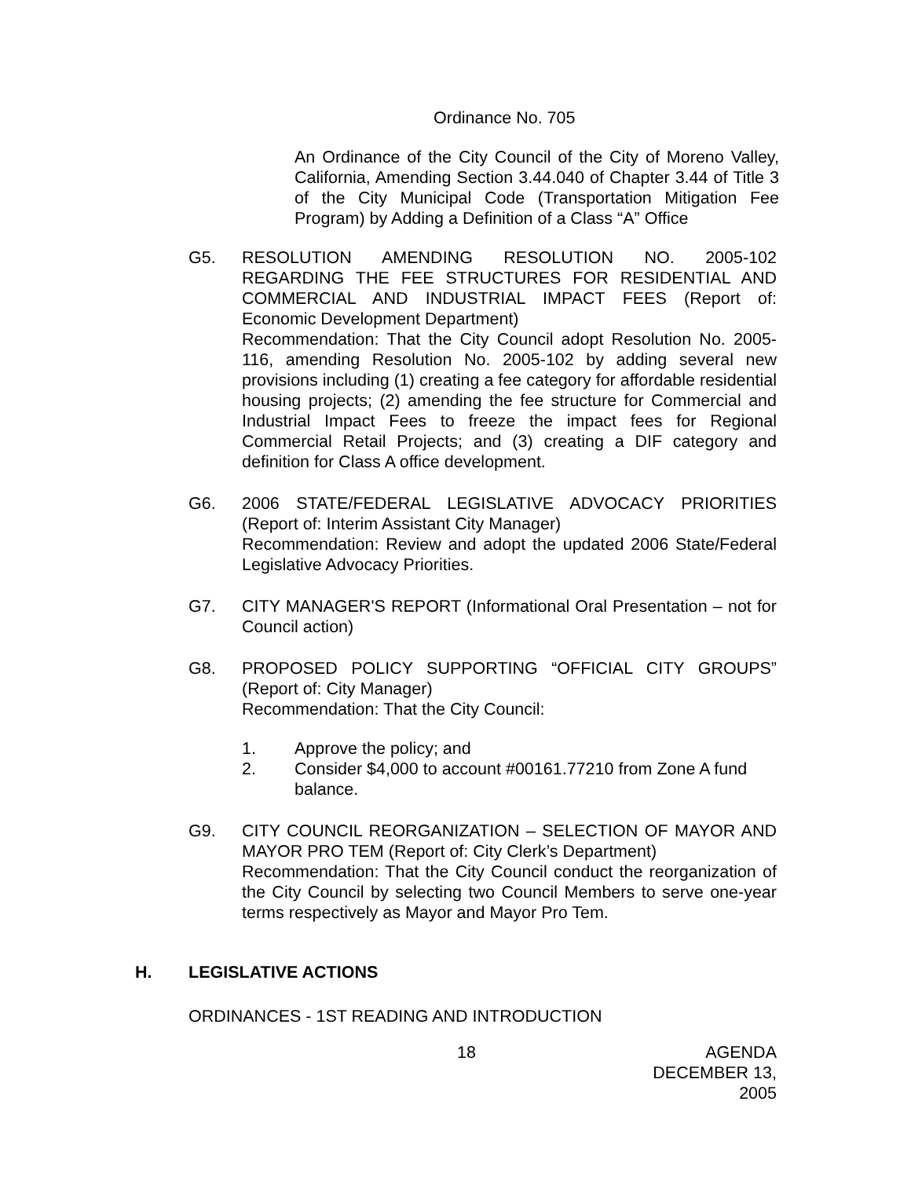Ordinance No. 705
An Ordinance of the City Council of the City of Moreno Valley, California, Amending Section 3.44.040 of Chapter 3.44 of Title 3 of the City Municipal Code (Transportation Mitigation Fee Program) by Adding a Definition of a Class “A” Office
G5. RESOLUTION AMENDING RESOLUTION NO. 2005-102 REGARDING THE FEE STRUCTURES FOR RESIDENTIAL AND COMMERCIAL AND INDUSTRIAL IMPACT FEES (Report of: Economic Development Department)
Recommendation: That the City Council adopt Resolution No. 2005-116, amending Resolution No. 2005-102 by adding several new provisions including (1) creating a fee category for affordable residential housing projects; (2) amending the fee structure for Commercial and Industrial Impact Fees to freeze the impact fees for Regional Commercial Retail Projects; and (3) creating a DIF category and definition for Class A office development.
G6. 2006 STATE/FEDERAL LEGISLATIVE ADVOCACY PRIORITIES (Report of: Interim Assistant City Manager)
Recommendation: Review and adopt the updated 2006 State/Federal Legislative Advocacy Priorities.
G7. CITY MANAGER'S REPORT (Informational Oral Presentation – not for Council action)
G8. PROPOSED POLICY SUPPORTING “OFFICIAL CITY GROUPS” (Report of: City Manager)
Recommendation: That the City Council:
1. Approve the policy; and
2. Consider $4,000 to account #00161.77210 from Zone A fund balance.
G9. CITY COUNCIL REORGANIZATION – SELECTION OF MAYOR AND MAYOR PRO TEM (Report of: City Clerk’s Department)
Recommendation: That the City Council conduct the reorganization of the City Council by selecting two Council Members to serve one-year terms respectively as Mayor and Mayor Pro Tem.
H. LEGISLATIVE ACTIONS
ORDINANCES - 1ST READING AND INTRODUCTION
18 AGENDA
DECEMBER 13, 2005